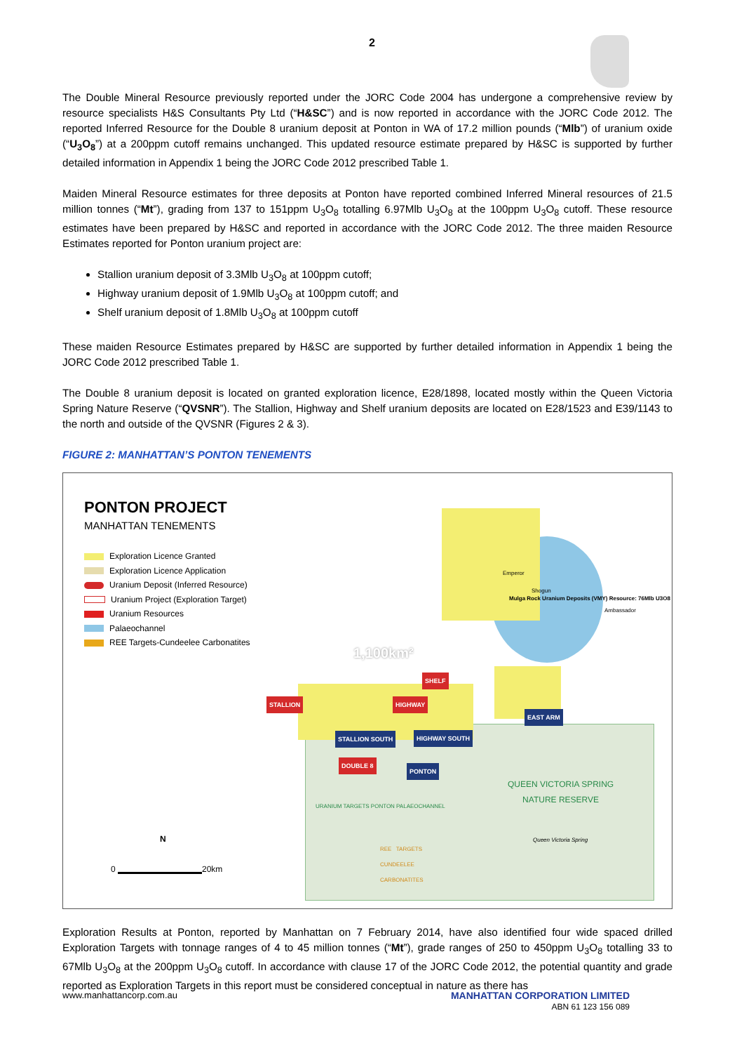2
The Double Mineral Resource previously reported under the JORC Code 2004 has undergone a comprehensive review by resource specialists H&S Consultants Pty Ltd (“H&SC”) and is now reported in accordance with the JORC Code 2012. The reported Inferred Resource for the Double 8 uranium deposit at Ponton in WA of 17.2 million pounds (“Mlb”) of uranium oxide (“U<sub>3</sub>O<sub>8</sub>”) at a 200ppm cutoff remains unchanged. This updated resource estimate prepared by H&SC is supported by further detailed information in Appendix 1 being the JORC Code 2012 prescribed Table 1.
Maiden Mineral Resource estimates for three deposits at Ponton have reported combined Inferred Mineral resources of 21.5 million tonnes (“Mt”), grading from 137 to 151ppm U<sub>3</sub>O<sub>8</sub> totalling 6.97Mlb U<sub>3</sub>O<sub>8</sub> at the 100ppm U<sub>3</sub>O<sub>8</sub> cutoff. These resource estimates have been prepared by H&SC and reported in accordance with the JORC Code 2012. The three maiden Resource Estimates reported for Ponton uranium project are:
Stallion uranium deposit of 3.3Mlb U<sub>3</sub>O<sub>8</sub> at 100ppm cutoff;
Highway uranium deposit of 1.9Mlb U<sub>3</sub>O<sub>8</sub> at 100ppm cutoff; and
Shelf uranium deposit of 1.8Mlb U<sub>3</sub>O<sub>8</sub> at 100ppm cutoff
These maiden Resource Estimates prepared by H&SC are supported by further detailed information in Appendix 1 being the JORC Code 2012 prescribed Table 1.
The Double 8 uranium deposit is located on granted exploration licence, E28/1898, located mostly within the Queen Victoria Spring Nature Reserve (“QVSNR”). The Stallion, Highway and Shelf uranium deposits are located on E28/1523 and E39/1143 to the north and outside of the QVSNR (Figures 2 & 3).
FIGURE 2: MANHATTAN’S PONTON TENEMENTS
PONTON PROJECT
MANHATTAN TENEMENTS
Exploration Licence Granted
Exploration Licence Application
Uranium Deposit (Inferred Resource)
Uranium Project (Exploration Target)
Uranium Resources
Palaeochannel
REE Targets-Cundeelee Carbonatites
SHELF
STALLION HIGHWAY
EAST ARM
STALLION SOUTH HIGHWAY SOUTH
DOUBLE 8
PONTON
1,100km²
Emperor
Shogun
Mulga Rock Uranium Deposits (VMY) Resource: 76Mlb U3O8
Ambassador
QUEEN VICTORIA SPRING
NATURE RESERVE
Queen Victoria Spring
URANIUM TARGETS PONTON PALAEOCHANNEL
REE TARGETS CUNDEELEE CARBONATITES
N
0 20km
Exploration Results at Ponton, reported by Manhattan on 7 February 2014, have also identified four wide spaced drilled Exploration Targets with tonnage ranges of 4 to 45 million tonnes (“Mt”), grade ranges of 250 to 450ppm U<sub>3</sub>O<sub>8</sub> totalling 33 to 67Mlb U<sub>3</sub>O<sub>8</sub> at the 200ppm U<sub>3</sub>O<sub>8</sub> cutoff. In accordance with clause 17 of the JORC Code 2012, the potential quantity and grade reported as Exploration Targets in this report must be considered conceptual in nature as there has
www.manhattancorp.com.au MANHATTAN CORPORATION LIMITED
ABN 61 123 156 089